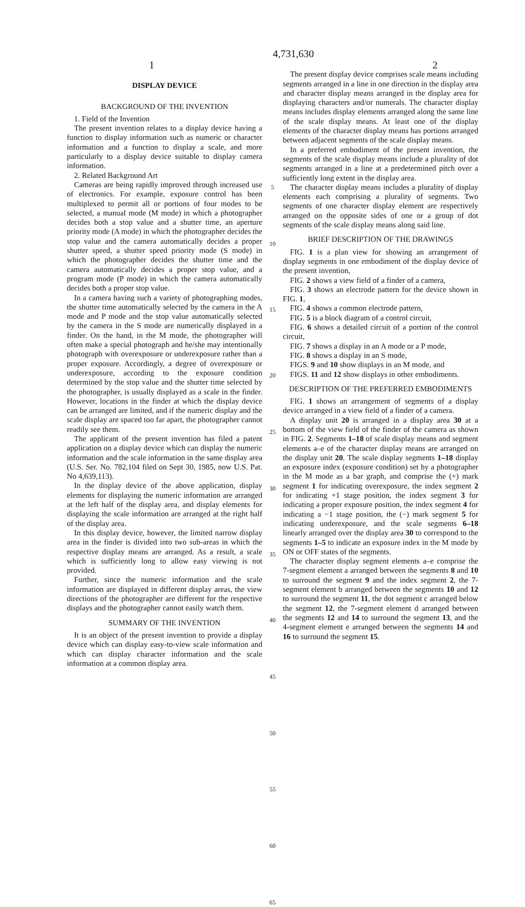1
4,731,630
2
DISPLAY DEVICE
BACKGROUND OF THE INVENTION
1. Field of the Invention
The present invention relates to a display device having a function to display information such as numeric or character information and a function to display a scale, and more particularly to a display device suitable to display camera information.
2. Related Background Art
Cameras are being rapidly improved through increased use of electronics. For example, exposure control has been multiplexed to permit all or portions of four modes to be selected, a manual mode (M mode) in which a photographer decides both a stop value and a shutter time, an aperture priority mode (A mode) in which the photographer decides the stop value and the camera automatically decides a proper shutter speed, a shutter speed priority mode (S mode) in which the photographer decides the shutter time and the camera automatically decides a proper stop value, and a program mode (P mode) in which the camera automatically decides both a proper stop value.
In a camera having such a variety of photographing modes, the shutter time automatically selected by the camera in the A mode and P mode and the stop value automatically selected by the camera in the S mode are numerically displayed in a finder. On the hand, in the M mode, the photographer will often make a special photograph and he/she may intentionally photograph with overexposure or underexposure rather than a proper exposure. Accordingly, a degree of overexposure or underexposure, according to the exposure condition determined by the stop value and the shutter time selected by the photographer, is usually displayed as a scale in the finder. However, locations in the finder at which the display device can be arranged are limited, and if the numeric display and the scale display are spaced too far apart, the photographer cannot readily see them.
The applicant of the present invention has filed a patent application on a display device which can display the numeric information and the scale information in the same display area (U.S. Ser. No. 782,104 filed on Sept 30, 1985, now U.S. Pat. No 4,639,113).
In the display device of the above application, display elements for displaying the numeric information are arranged at the left half of the display area, and display elements for displaying the scale information are arranged at the right half of the display area.
In this display device, however, the limited narrow display area in the finder is divided into two sub-areas in which the respective display means are arranged. As a result, a scale which is sufficiently long to allow easy viewing is not provided.
Further, since the numeric information and the scale information are displayed in different display areas, the view directions of the photographer are different for the respective displays and the photographer cannot easily watch them.
SUMMARY OF THE INVENTION
It is an object of the present invention to provide a display device which can display easy-to-view scale information and which can display character information and the scale information at a common display area.
5
10
15
20
25
30
35
40
45
50
55
60
65
The present display device comprises scale means including segments arranged in a line in one direction in the display area and character display means arranged in the display area for displaying characters and/or numerals. The character display means includes display elements arranged along the same line of the scale display means. At least one of the display elements of the character display means has portions arranged between adjacent segments of the scale display means.
In a preferred embodiment of the present invention, the segments of the scale display means include a plurality of dot segments arranged in a line at a predetermined pitch over a sufficiently long extent in the display area.
The character display means includes a plurality of display elements each comprising a plurality of segments. Two segments of one character display element are respectively arranged on the opposite sides of one or a group of dot segments of the scale display means along said line.
BRIEF DESCRIPTION OF THE DRAWINGS
FIG. 1 is a plan view for showing an arrangement of display segments in one embodiment of the display device of the present invention,
FIG. 2 shows a view field of a finder of a camera,
FIG. 3 shows an electrode pattern for the device shown in FIG. 1,
FIG. 4 shows a common electrode pattern,
FIG. 5 is a block diagram of a control circuit,
FIG. 6 shows a detailed circuit of a portion of the control circuit,
FIG. 7 shows a display in an A mode or a P mode,
FIG. 8 shows a display in an S mode,
FIGS. 9 and 10 show displays in an M mode, and
FIGS. 11 and 12 show displays in other embodiments.
DESCRIPTION OF THE PREFERRED EMBODIMENTS
FIG. 1 shows an arrangement of segments of a display device arranged in a view field of a finder of a camera.
A display unit 20 is arranged in a display area 30 at a bottom of the view field of the finder of the camera as shown in FIG. 2. Segments 1–18 of scale display means and segment elements a–e of the character display means are arranged on the display unit 20. The scale display segments 1–18 display an exposure index (exposure condition) set by a photographer in the M mode as a bar graph, and comprise the (+) mark segment 1 for indicating overexposure, the index segment 2 for indicating +1 stage position, the index segment 3 for indicating a proper exposure position, the index segment 4 for indicating a −1 stage position, the (−) mark segment 5 for indicating underexposure, and the scale segments 6–18 linearly arranged over the display area 30 to correspond to the segments 1–5 to indicate an exposure index in the M mode by ON or OFF states of the segments.
The character display segment elements a–e comprise the 7-segment element a arranged between the segments 8 and 10 to surround the segment 9 and the index segment 2, the 7-segment element b arranged between the segments 10 and 12 to surround the segment 11, the dot segment c arranged below the segment 12, the 7-segment element d arranged between the segments 12 and 14 to surround the segment 13, and the 4-segment element e arranged between the segments 14 and 16 to surround the segment 15.